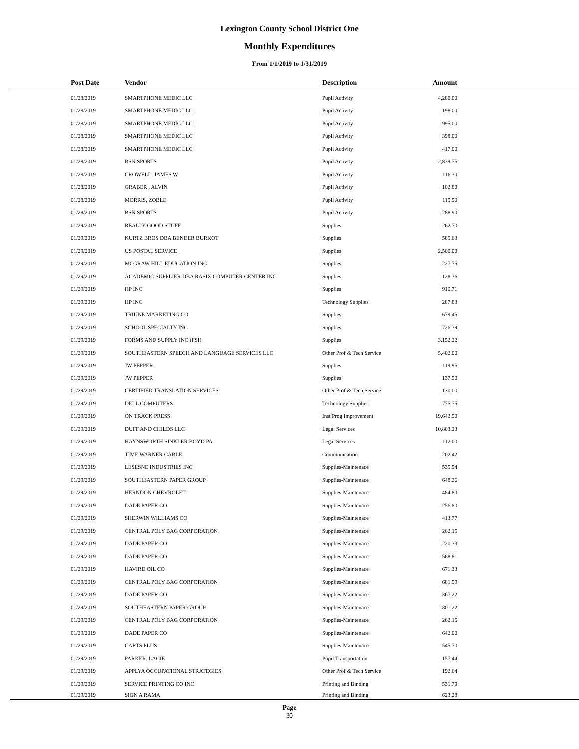Lexington County School District One
Monthly Expenditures
From 1/1/2019 to 1/31/2019
| Post Date | Vendor | Description | Amount | |
| --- | --- | --- | --- | --- |
| 01/28/2019 | SMARTPHONE MEDIC LLC | Pupil Activity | 4,280.00 | |
| 01/28/2019 | SMARTPHONE MEDIC LLC | Pupil Activity | 198.00 | |
| 01/28/2019 | SMARTPHONE MEDIC LLC | Pupil Activity | 995.00 | |
| 01/28/2019 | SMARTPHONE MEDIC LLC | Pupil Activity | 398.00 | |
| 01/28/2019 | SMARTPHONE MEDIC LLC | Pupil Activity | 417.00 | |
| 01/28/2019 | BSN SPORTS | Pupil Activity | 2,839.75 | |
| 01/28/2019 | CROWELL, JAMES W | Pupil Activity | 116.30 | |
| 01/28/2019 | GRABER , ALVIN | Pupil Activity | 102.80 | |
| 01/28/2019 | MORRIS, ZOBLE | Pupil Activity | 119.90 | |
| 01/28/2019 | BSN SPORTS | Pupil Activity | 288.90 | |
| 01/29/2019 | REALLY GOOD STUFF | Supplies | 262.70 | |
| 01/29/2019 | KURTZ BROS DBA BENDER BURKOT | Supplies | 585.63 | |
| 01/29/2019 | US POSTAL SERVICE | Supplies | 2,500.00 | |
| 01/29/2019 | MCGRAW HILL EDUCATION INC | Supplies | 227.75 | |
| 01/29/2019 | ACADEMIC SUPPLIER DBA RASIX COMPUTER CENTER INC | Supplies | 128.36 | |
| 01/29/2019 | HP INC | Supplies | 910.71 | |
| 01/29/2019 | HP INC | Technology Supplies | 287.83 | |
| 01/29/2019 | TRIUNE MARKETING CO | Supplies | 679.45 | |
| 01/29/2019 | SCHOOL SPECIALTY INC | Supplies | 726.39 | |
| 01/29/2019 | FORMS AND SUPPLY INC (FSI) | Supplies | 3,152.22 | |
| 01/29/2019 | SOUTHEASTERN SPEECH AND LANGUAGE SERVICES LLC | Other Prof & Tech Service | 5,402.00 | |
| 01/29/2019 | JW PEPPER | Supplies | 119.95 | |
| 01/29/2019 | JW PEPPER | Supplies | 137.50 | |
| 01/29/2019 | CERTIFIED TRANSLATION SERVICES | Other Prof & Tech Service | 130.00 | |
| 01/29/2019 | DELL COMPUTERS | Technology Supplies | 775.75 | |
| 01/29/2019 | ON TRACK PRESS | Inst Prog Improvement | 19,642.50 | |
| 01/29/2019 | DUFF AND CHILDS LLC | Legal Services | 10,803.23 | |
| 01/29/2019 | HAYNSWORTH SINKLER BOYD PA | Legal Services | 112.00 | |
| 01/29/2019 | TIME WARNER CABLE | Communication | 202.42 | |
| 01/29/2019 | LESESNE INDUSTRIES INC | Supplies-Maintenace | 535.54 | |
| 01/29/2019 | SOUTHEASTERN PAPER GROUP | Supplies-Maintenace | 648.26 | |
| 01/29/2019 | HERNDON CHEVROLET | Supplies-Maintenace | 484.80 | |
| 01/29/2019 | DADE PAPER CO | Supplies-Maintenace | 256.80 | |
| 01/29/2019 | SHERWIN WILLIAMS CO | Supplies-Maintenace | 413.77 | |
| 01/29/2019 | CENTRAL POLY BAG CORPORATION | Supplies-Maintenace | 262.15 | |
| 01/29/2019 | DADE PAPER CO | Supplies-Maintenace | 220.33 | |
| 01/29/2019 | DADE PAPER CO | Supplies-Maintenace | 568.81 | |
| 01/29/2019 | HAVIRD OIL CO | Supplies-Maintenace | 671.33 | |
| 01/29/2019 | CENTRAL POLY BAG CORPORATION | Supplies-Maintenace | 681.59 | |
| 01/29/2019 | DADE PAPER CO | Supplies-Maintenace | 367.22 | |
| 01/29/2019 | SOUTHEASTERN PAPER GROUP | Supplies-Maintenace | 801.22 | |
| 01/29/2019 | CENTRAL POLY BAG CORPORATION | Supplies-Maintenace | 262.15 | |
| 01/29/2019 | DADE PAPER CO | Supplies-Maintenace | 642.00 | |
| 01/29/2019 | CARTS PLUS | Supplies-Maintenace | 545.70 | |
| 01/29/2019 | PARKER, LACIE | Pupil Transportation | 157.44 | |
| 01/29/2019 | APPLYA OCCUPATIONAL STRATEGIES | Other Prof & Tech Service | 192.64 | |
| 01/29/2019 | SERVICE PRINTING CO INC | Printing and Binding | 531.79 | |
| 01/29/2019 | SIGN A RAMA | Printing and Binding | 623.28 | |
Page
30